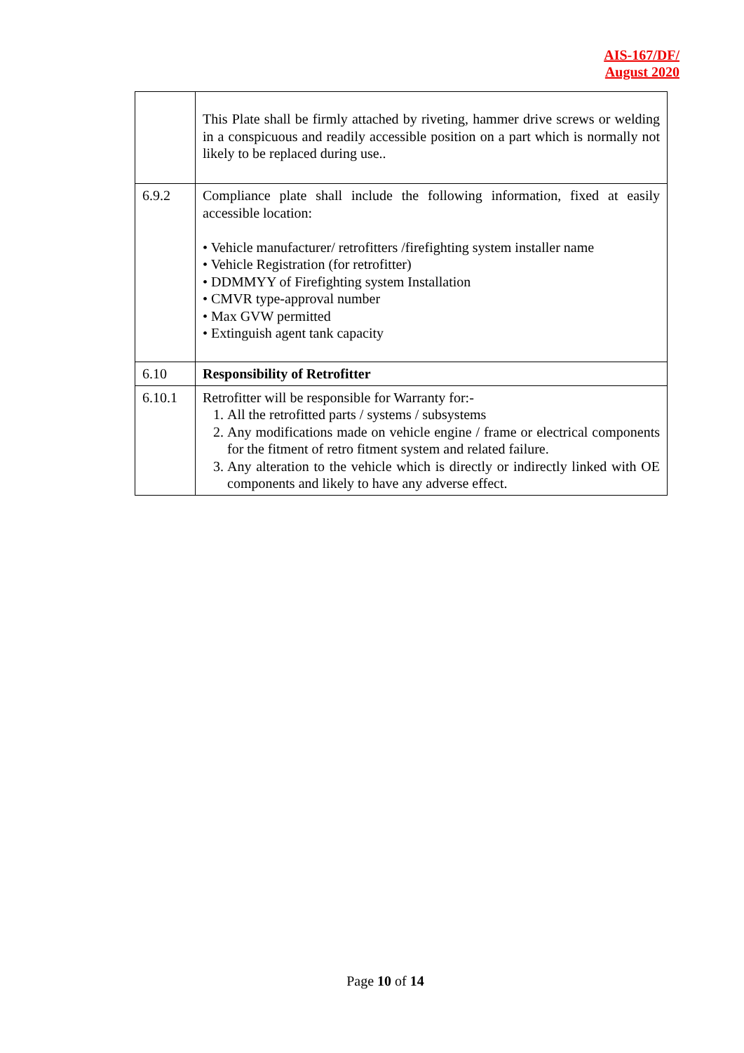AIS-167/DF/
August 2020
| | This Plate shall be firmly attached by riveting, hammer drive screws or welding in a conspicuous and readily accessible position on a part which is normally not likely to be replaced during use.. |
| 6.9.2 | Compliance plate shall include the following information, fixed at easily accessible location: • Vehicle manufacturer/ retrofitters /firefighting system installer name • Vehicle Registration (for retrofitter) • DDMMYY of Firefighting system Installation • CMVR type-approval number • Max GVW permitted • Extinguish agent tank capacity |
| 6.10 | Responsibility of Retrofitter |
| 6.10.1 | Retrofitter will be responsible for Warranty for:- 1. All the retrofitted parts / systems / subsystems 2. Any modifications made on vehicle engine / frame or electrical components for the fitment of retro fitment system and related failure. 3. Any alteration to the vehicle which is directly or indirectly linked with OE components and likely to have any adverse effect. |
Page 10 of 14